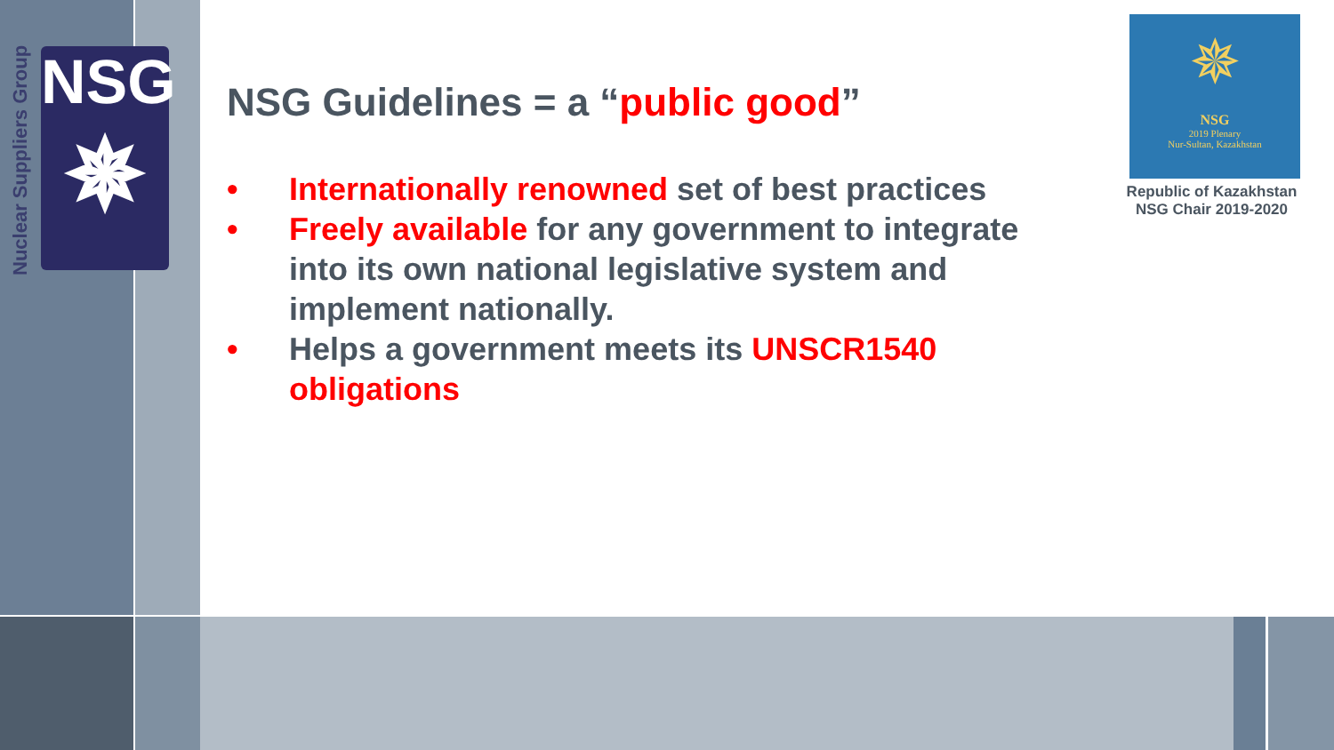Nuclear Suppliers Group
NSG
✵
NSG Guidelines = a “public good”
• Internationally renowned set of best practices
• Freely available for any government to integrate into its own national legislative system and implement nationally.
• Helps a government meets its UNSCR1540 obligations
✵
NSG
2019 Plenary
Nur-Sultan, Kazakhstan
Republic of Kazakhstan
NSG Chair 2019-2020